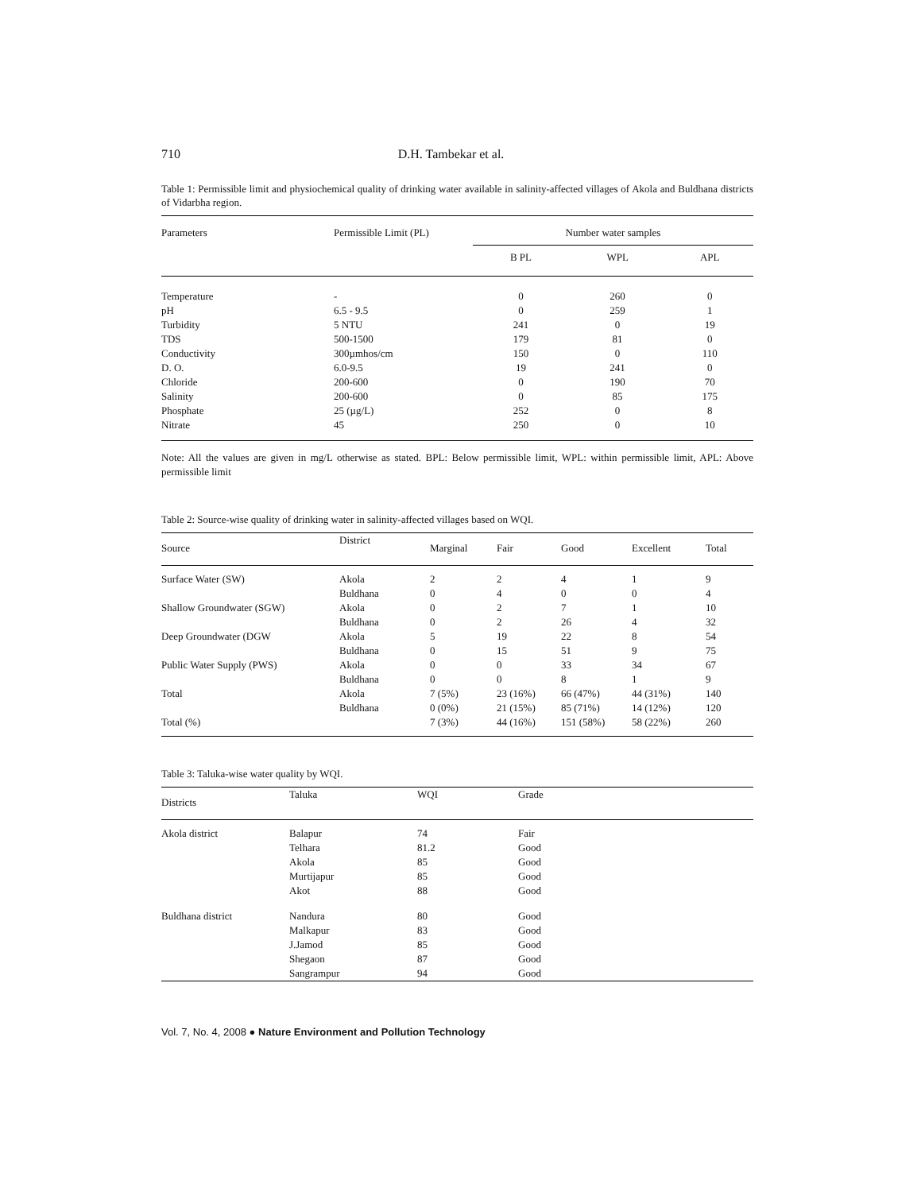710 D.H. Tambekar et al.
Table 1: Permissible limit and physiochemical quality of drinking water available in salinity-affected villages of Akola and Buldhana districts of Vidarbha region.
| Parameters | Permissible Limit (PL) | Number water samples | | |
| --- | --- | --- | --- | --- |
| | | B PL | WPL | APL |
| Temperature | - | 0 | 260 | 0 |
| pH | 6.5 - 9.5 | 0 | 259 | 1 |
| Turbidity | 5 NTU | 241 | 0 | 19 |
| TDS | 500-1500 | 179 | 81 | 0 |
| Conductivity | 300µmhos/cm | 150 | 0 | 110 |
| D. O. | 6.0-9.5 | 19 | 241 | 0 |
| Chloride | 200-600 | 0 | 190 | 70 |
| Salinity | 200-600 | 0 | 85 | 175 |
| Phosphate | 25 (µg/L) | 252 | 0 | 8 |
| Nitrate | 45 | 250 | 0 | 10 |
Note: All the values are given in mg/L otherwise as stated. BPL: Below permissible limit, WPL: within permissible limit, APL: Above permissible limit
Table 2: Source-wise quality of drinking water in salinity-affected villages based on WQI.
| Source | District | Marginal | Fair | Good | Excellent | Total |
| --- | --- | --- | --- | --- | --- | --- |
| Surface Water (SW) | Akola | 2 | 2 | 4 | 1 | 9 |
| | Buldhana | 0 | 4 | 0 | 0 | 4 |
| Shallow Groundwater (SGW) | Akola | 0 | 2 | 7 | 1 | 10 |
| | Buldhana | 0 | 2 | 26 | 4 | 32 |
| Deep Groundwater (DGW | Akola | 5 | 19 | 22 | 8 | 54 |
| | Buldhana | 0 | 15 | 51 | 9 | 75 |
| Public Water Supply (PWS) | Akola | 0 | 0 | 33 | 34 | 67 |
| | Buldhana | 0 | 0 | 8 | 1 | 9 |
| Total | Akola | 7 (5%) | 23 (16%) | 66 (47%) | 44 (31%) | 140 |
| | Buldhana | 0 (0%) | 21 (15%) | 85 (71%) | 14 (12%) | 120 |
| Total (%) | | 7 (3%) | 44 (16%) | 151 (58%) | 58 (22%) | 260 |
Table 3: Taluka-wise water quality by WQI.
| Districts | Taluka | WQI | Grade |
| --- | --- | --- | --- |
| Akola district | Balapur | 74 | Fair |
| | Telhara | 81.2 | Good |
| | Akola | 85 | Good |
| | Murtijapur | 85 | Good |
| | Akot | 88 | Good |
| Buldhana district | Nandura | 80 | Good |
| | Malkapur | 83 | Good |
| | J.Jamod | 85 | Good |
| | Shegaon | 87 | Good |
| | Sangrampur | 94 | Good |
Vol. 7, No. 4, 2008 ● Nature Environment and Pollution Technology